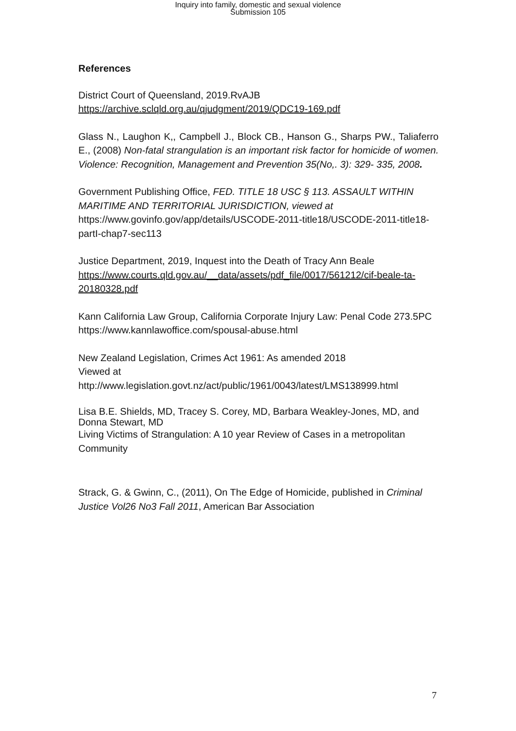Inquiry into family, domestic and sexual violence
Submission 105
References
District Court of Queensland, 2019.RvAJB
https://archive.sclqld.org.au/qjudgment/2019/QDC19-169.pdf
Glass N., Laughon K,, Campbell J., Block CB., Hanson G., Sharps PW., Taliaferro E., (2008) Non-fatal strangulation is an important risk factor for homicide of women. Violence: Recognition, Management and Prevention 35(No,. 3): 329- 335, 2008.
Government Publishing Office, FED. TITLE 18 USC § 113. ASSAULT WITHIN MARITIME AND TERRITORIAL JURISDICTION, viewed at https://www.govinfo.gov/app/details/USCODE-2011-title18/USCODE-2011-title18-partI-chap7-sec113
Justice Department, 2019, Inquest into the Death of Tracy Ann Beale
https://www.courts.qld.gov.au/__data/assets/pdf_file/0017/561212/cif-beale-ta-20180328.pdf
Kann California Law Group, California Corporate Injury Law: Penal Code 273.5PC https://www.kannlawoffice.com/spousal-abuse.html
New Zealand Legislation, Crimes Act 1961: As amended 2018
Viewed at
http://www.legislation.govt.nz/act/public/1961/0043/latest/LMS138999.html
Lisa B.E. Shields, MD, Tracey S. Corey, MD, Barbara Weakley-Jones, MD, and Donna Stewart, MD
Living Victims of Strangulation: A 10 year Review of Cases in a metropolitan Community
Strack, G. & Gwinn, C., (2011), On The Edge of Homicide, published in Criminal Justice Vol26 No3 Fall 2011, American Bar Association
7